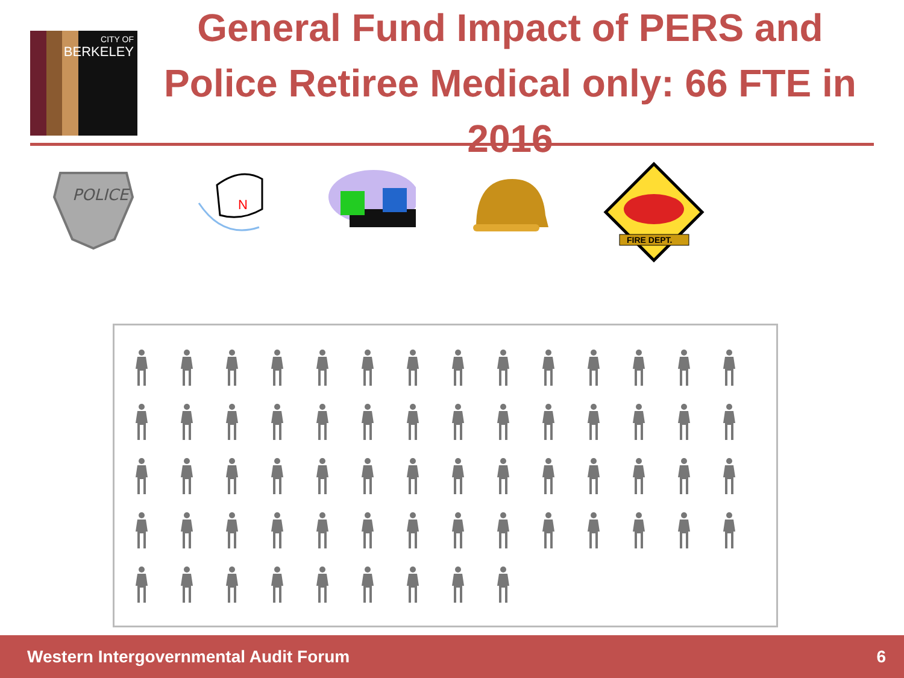CITY OF
BERKELEY
General Fund Impact of PERS and Police Retiree Medical only: 66 FTE in 2016
POLICE
N
FIRE DEPT.
Western Intergovernmental Audit Forum 6